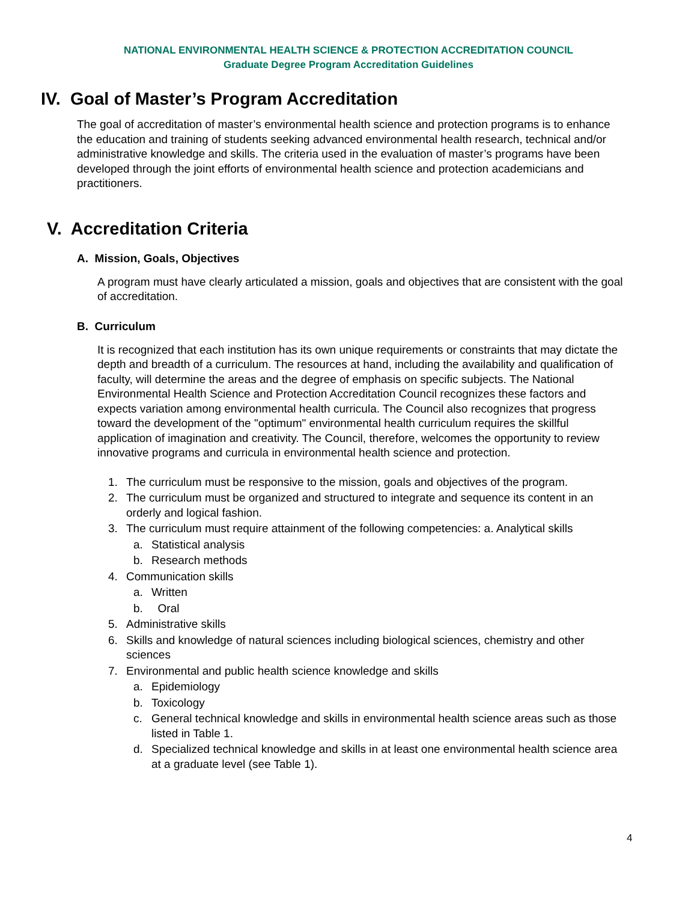NATIONAL ENVIRONMENTAL HEALTH SCIENCE & PROTECTION ACCREDITATION COUNCIL
Graduate Degree Program Accreditation Guidelines
IV. Goal of Master’s Program Accreditation
The goal of accreditation of master’s environmental health science and protection programs is to enhance the education and training of students seeking advanced environmental health research, technical and/or administrative knowledge and skills. The criteria used in the evaluation of master’s programs have been developed through the joint efforts of environmental health science and protection academicians and practitioners.
V. Accreditation Criteria
A. Mission, Goals, Objectives
A program must have clearly articulated a mission, goals and objectives that are consistent with the goal of accreditation.
B. Curriculum
It is recognized that each institution has its own unique requirements or constraints that may dictate the depth and breadth of a curriculum. The resources at hand, including the availability and qualification of faculty, will determine the areas and the degree of emphasis on specific subjects. The National Environmental Health Science and Protection Accreditation Council recognizes these factors and expects variation among environmental health curricula. The Council also recognizes that progress toward the development of the "optimum" environmental health curriculum requires the skillful application of imagination and creativity. The Council, therefore, welcomes the opportunity to review innovative programs and curricula in environmental health science and protection.
1. The curriculum must be responsive to the mission, goals and objectives of the program.
2. The curriculum must be organized and structured to integrate and sequence its content in an orderly and logical fashion.
3. The curriculum must require attainment of the following competencies: a. Analytical skills
a. Statistical analysis
b. Research methods
4. Communication skills
a. Written
b. Oral
5. Administrative skills
6. Skills and knowledge of natural sciences including biological sciences, chemistry and other sciences
7. Environmental and public health science knowledge and skills
a. Epidemiology
b. Toxicology
c. General technical knowledge and skills in environmental health science areas such as those listed in Table 1.
d. Specialized technical knowledge and skills in at least one environmental health science area at a graduate level (see Table 1).
4